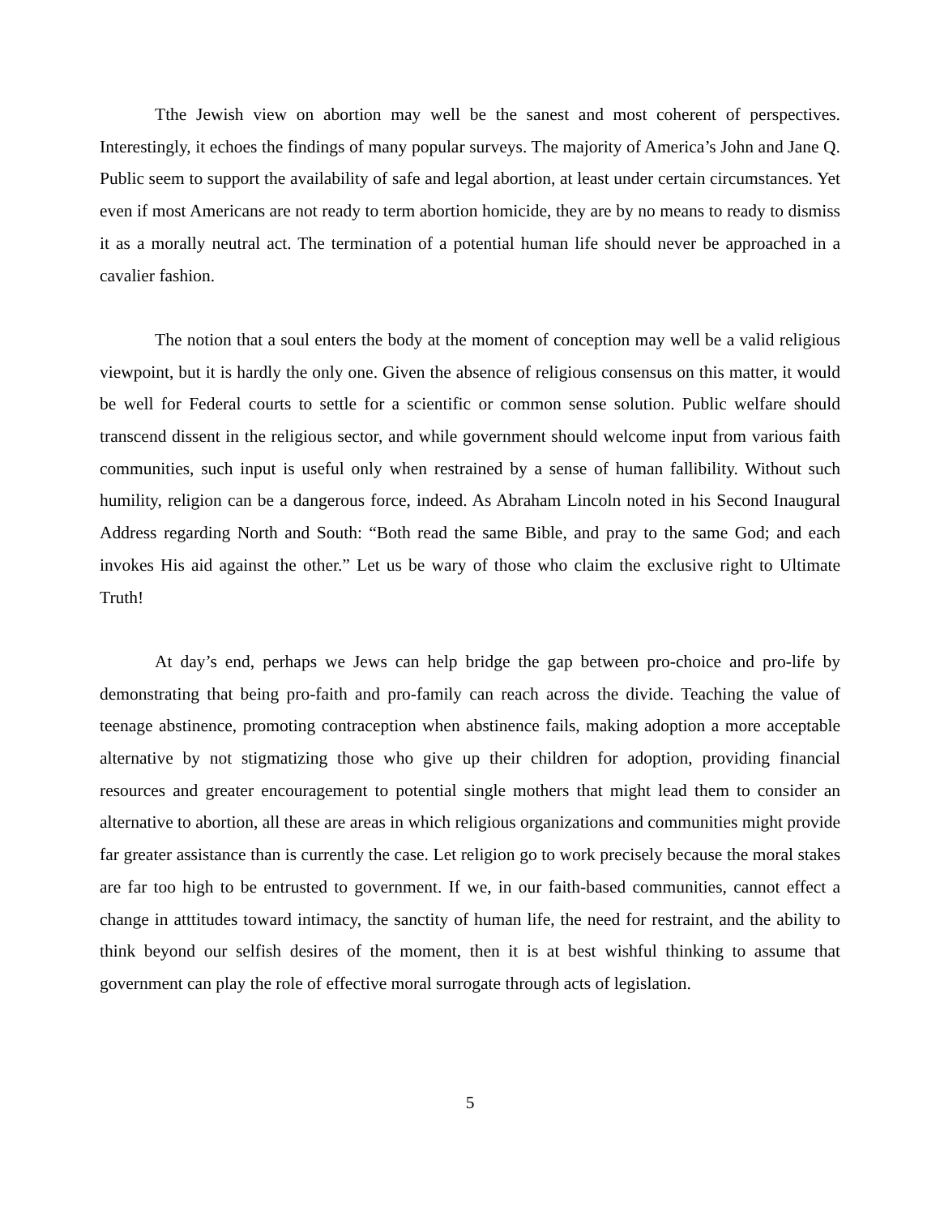Tthe Jewish view on abortion may well be the sanest and most coherent of perspectives. Interestingly, it echoes the findings of many popular surveys. The majority of America’s John and Jane Q. Public seem to support the availability of safe and legal abortion, at least under certain circumstances. Yet even if most Americans are not ready to term abortion homicide, they are by no means to ready to dismiss it as a morally neutral act. The termination of a potential human life should never be approached in a cavalier fashion.
The notion that a soul enters the body at the moment of conception may well be a valid religious viewpoint, but it is hardly the only one. Given the absence of religious consensus on this matter, it would be well for Federal courts to settle for a scientific or common sense solution. Public welfare should transcend dissent in the religious sector, and while government should welcome input from various faith communities, such input is useful only when restrained by a sense of human fallibility. Without such humility, religion can be a dangerous force, indeed. As Abraham Lincoln noted in his Second Inaugural Address regarding North and South: “Both read the same Bible, and pray to the same God; and each invokes His aid against the other.” Let us be wary of those who claim the exclusive right to Ultimate Truth!
At day’s end, perhaps we Jews can help bridge the gap between pro-choice and pro-life by demonstrating that being pro-faith and pro-family can reach across the divide. Teaching the value of teenage abstinence, promoting contraception when abstinence fails, making adoption a more acceptable alternative by not stigmatizing those who give up their children for adoption, providing financial resources and greater encouragement to potential single mothers that might lead them to consider an alternative to abortion, all these are areas in which religious organizations and communities might provide far greater assistance than is currently the case. Let religion go to work precisely because the moral stakes are far too high to be entrusted to government. If we, in our faith-based communities, cannot effect a change in atttitudes toward intimacy, the sanctity of human life, the need for restraint, and the ability to think beyond our selfish desires of the moment, then it is at best wishful thinking to assume that government can play the role of effective moral surrogate through acts of legislation.
5